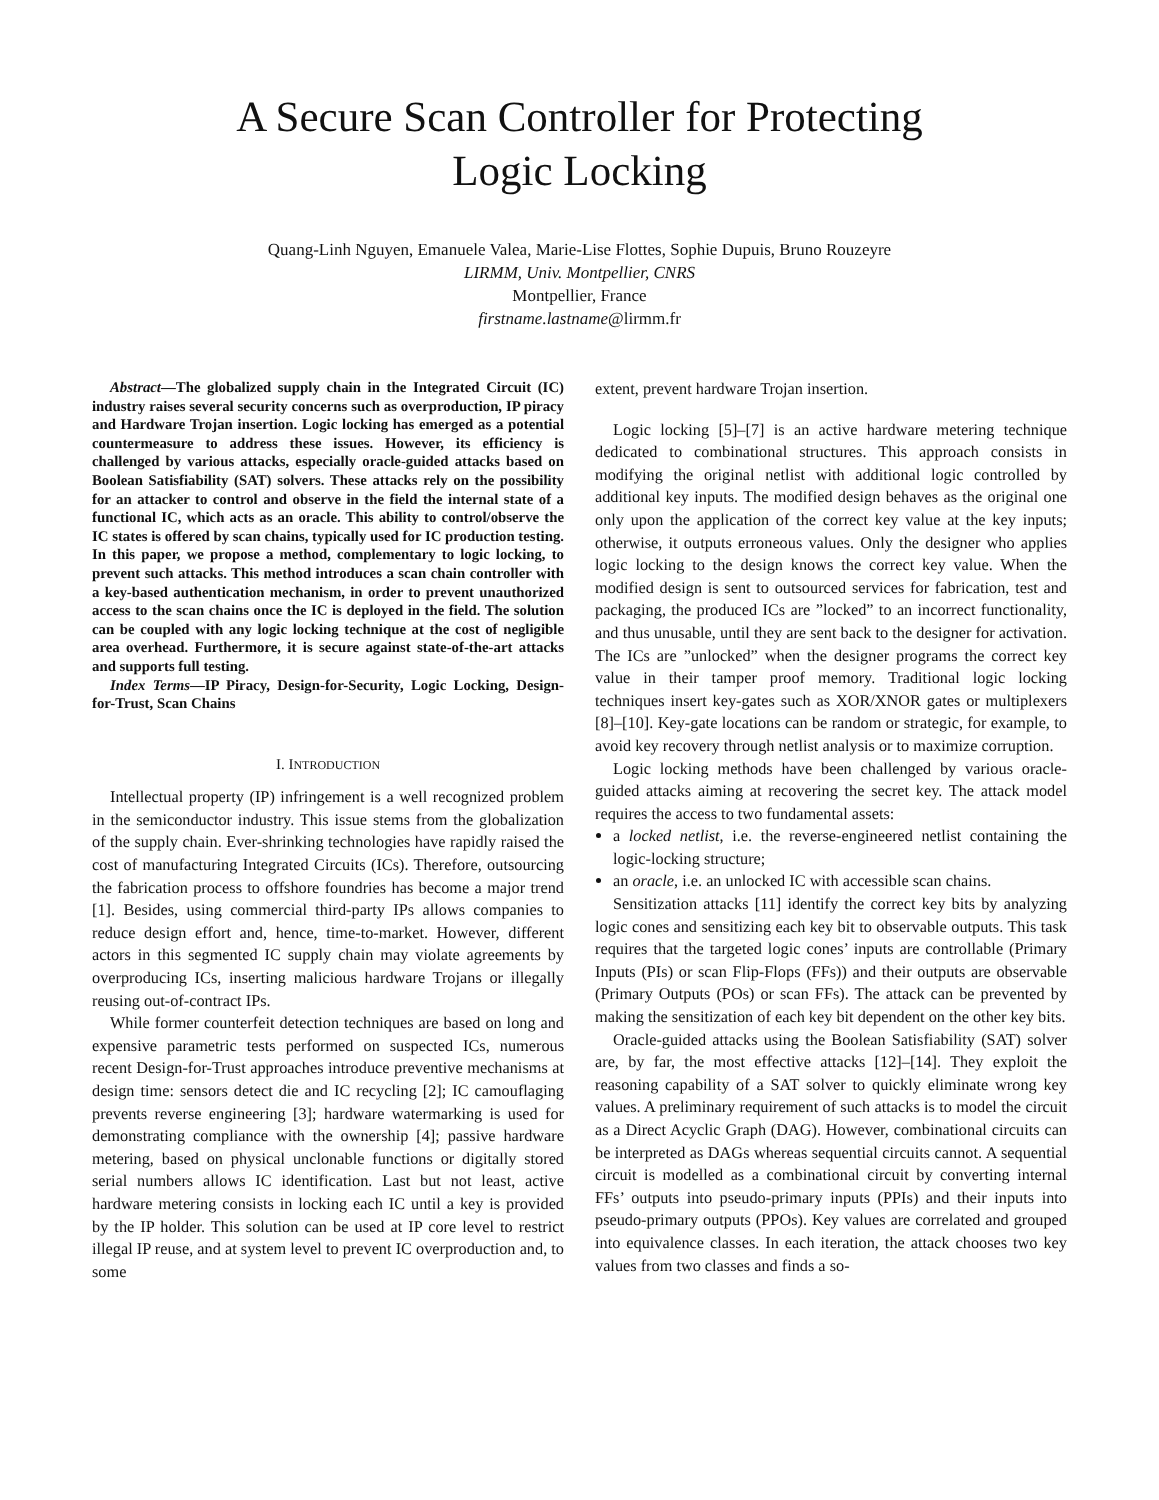A Secure Scan Controller for Protecting
Logic Locking
Quang-Linh Nguyen, Emanuele Valea, Marie-Lise Flottes, Sophie Dupuis, Bruno Rouzeyre
LIRMM, Univ. Montpellier, CNRS
Montpellier, France
firstname.lastname@lirmm.fr
Abstract—The globalized supply chain in the Integrated Circuit (IC) industry raises several security concerns such as overproduction, IP piracy and Hardware Trojan insertion. Logic locking has emerged as a potential countermeasure to address these issues. However, its efficiency is challenged by various attacks, especially oracle-guided attacks based on Boolean Satisfiability (SAT) solvers. These attacks rely on the possibility for an attacker to control and observe in the field the internal state of a functional IC, which acts as an oracle. This ability to control/observe the IC states is offered by scan chains, typically used for IC production testing. In this paper, we propose a method, complementary to logic locking, to prevent such attacks. This method introduces a scan chain controller with a key-based authentication mechanism, in order to prevent unauthorized access to the scan chains once the IC is deployed in the field. The solution can be coupled with any logic locking technique at the cost of negligible area overhead. Furthermore, it is secure against state-of-the-art attacks and supports full testing.
Index Terms—IP Piracy, Design-for-Security, Logic Locking, Design-for-Trust, Scan Chains
I. INTRODUCTION
Intellectual property (IP) infringement is a well recognized problem in the semiconductor industry. This issue stems from the globalization of the supply chain. Ever-shrinking technologies have rapidly raised the cost of manufacturing Integrated Circuits (ICs). Therefore, outsourcing the fabrication process to offshore foundries has become a major trend [1]. Besides, using commercial third-party IPs allows companies to reduce design effort and, hence, time-to-market. However, different actors in this segmented IC supply chain may violate agreements by overproducing ICs, inserting malicious hardware Trojans or illegally reusing out-of-contract IPs.
While former counterfeit detection techniques are based on long and expensive parametric tests performed on suspected ICs, numerous recent Design-for-Trust approaches introduce preventive mechanisms at design time: sensors detect die and IC recycling [2]; IC camouflaging prevents reverse engineering [3]; hardware watermarking is used for demonstrating compliance with the ownership [4]; passive hardware metering, based on physical unclonable functions or digitally stored serial numbers allows IC identification. Last but not least, active hardware metering consists in locking each IC until a key is provided by the IP holder. This solution can be used at IP core level to restrict illegal IP reuse, and at system level to prevent IC overproduction and, to some
extent, prevent hardware Trojan insertion.
Logic locking [5]–[7] is an active hardware metering technique dedicated to combinational structures. This approach consists in modifying the original netlist with additional logic controlled by additional key inputs. The modified design behaves as the original one only upon the application of the correct key value at the key inputs; otherwise, it outputs erroneous values. Only the designer who applies logic locking to the design knows the correct key value. When the modified design is sent to outsourced services for fabrication, test and packaging, the produced ICs are ”locked” to an incorrect functionality, and thus unusable, until they are sent back to the designer for activation. The ICs are ”unlocked” when the designer programs the correct key value in their tamper proof memory. Traditional logic locking techniques insert key-gates such as XOR/XNOR gates or multiplexers [8]–[10]. Key-gate locations can be random or strategic, for example, to avoid key recovery through netlist analysis or to maximize corruption.
Logic locking methods have been challenged by various oracle-guided attacks aiming at recovering the secret key. The attack model requires the access to two fundamental assets:
a locked netlist, i.e. the reverse-engineered netlist containing the logic-locking structure;
an oracle, i.e. an unlocked IC with accessible scan chains.
Sensitization attacks [11] identify the correct key bits by analyzing logic cones and sensitizing each key bit to observable outputs. This task requires that the targeted logic cones’ inputs are controllable (Primary Inputs (PIs) or scan Flip-Flops (FFs)) and their outputs are observable (Primary Outputs (POs) or scan FFs). The attack can be prevented by making the sensitization of each key bit dependent on the other key bits.
Oracle-guided attacks using the Boolean Satisfiability (SAT) solver are, by far, the most effective attacks [12]–[14]. They exploit the reasoning capability of a SAT solver to quickly eliminate wrong key values. A preliminary requirement of such attacks is to model the circuit as a Direct Acyclic Graph (DAG). However, combinational circuits can be interpreted as DAGs whereas sequential circuits cannot. A sequential circuit is modelled as a combinational circuit by converting internal FFs’ outputs into pseudo-primary inputs (PPIs) and their inputs into pseudo-primary outputs (PPOs). Key values are correlated and grouped into equivalence classes. In each iteration, the attack chooses two key values from two classes and finds a so-